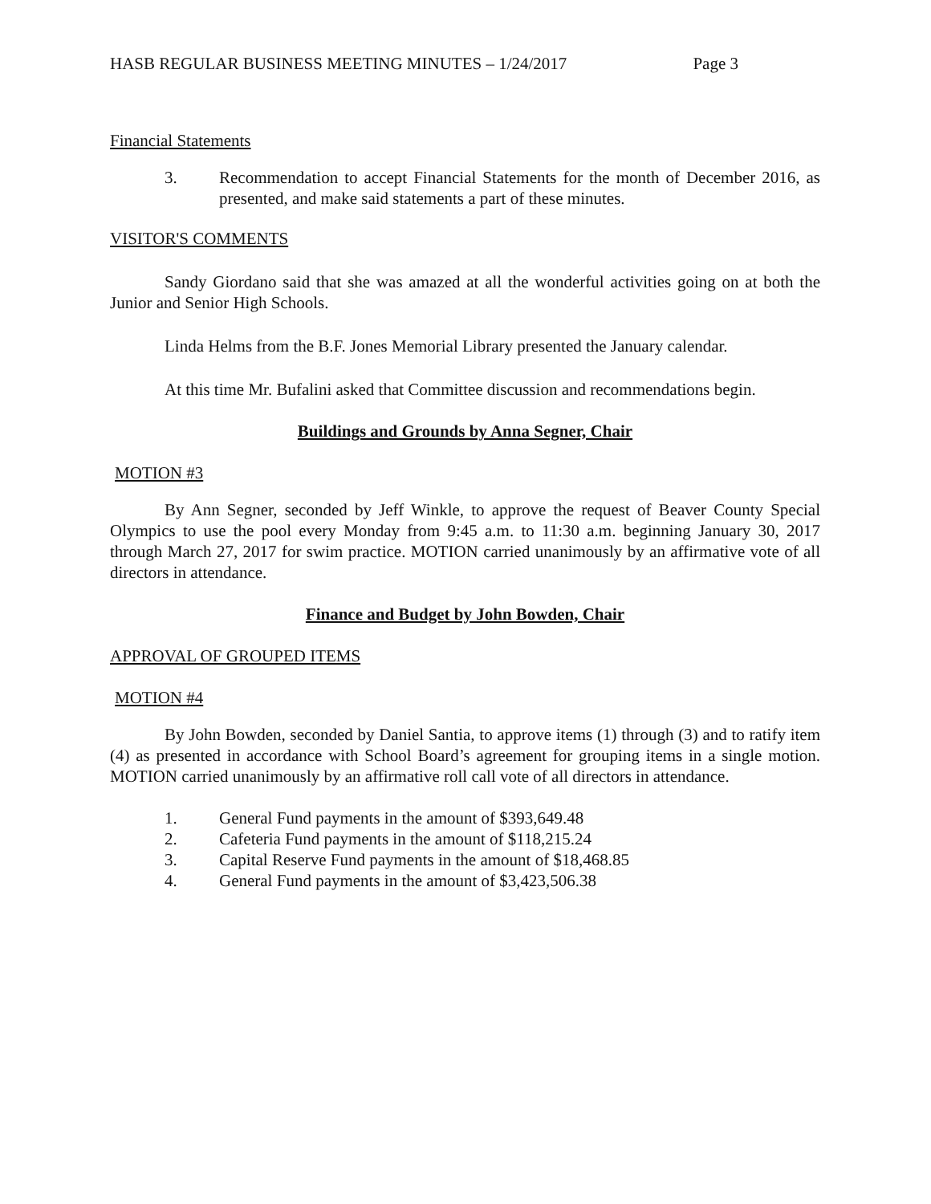HASB REGULAR BUSINESS MEETING MINUTES – 1/24/2017 Page 3
Financial Statements
3. Recommendation to accept Financial Statements for the month of December 2016, as presented, and make said statements a part of these minutes.
VISITOR'S COMMENTS
Sandy Giordano said that she was amazed at all the wonderful activities going on at both the Junior and Senior High Schools.
Linda Helms from the B.F. Jones Memorial Library presented the January calendar.
At this time Mr. Bufalini asked that Committee discussion and recommendations begin.
Buildings and Grounds by Anna Segner, Chair
MOTION #3
By Ann Segner, seconded by Jeff Winkle, to approve the request of Beaver County Special Olympics to use the pool every Monday from 9:45 a.m. to 11:30 a.m. beginning January 30, 2017 through March 27, 2017 for swim practice. MOTION carried unanimously by an affirmative vote of all directors in attendance.
Finance and Budget by John Bowden, Chair
APPROVAL OF GROUPED ITEMS
MOTION #4
By John Bowden, seconded by Daniel Santia, to approve items (1) through (3) and to ratify item (4) as presented in accordance with School Board’s agreement for grouping items in a single motion. MOTION carried unanimously by an affirmative roll call vote of all directors in attendance.
1. General Fund payments in the amount of $393,649.48
2. Cafeteria Fund payments in the amount of $118,215.24
3. Capital Reserve Fund payments in the amount of $18,468.85
4. General Fund payments in the amount of $3,423,506.38